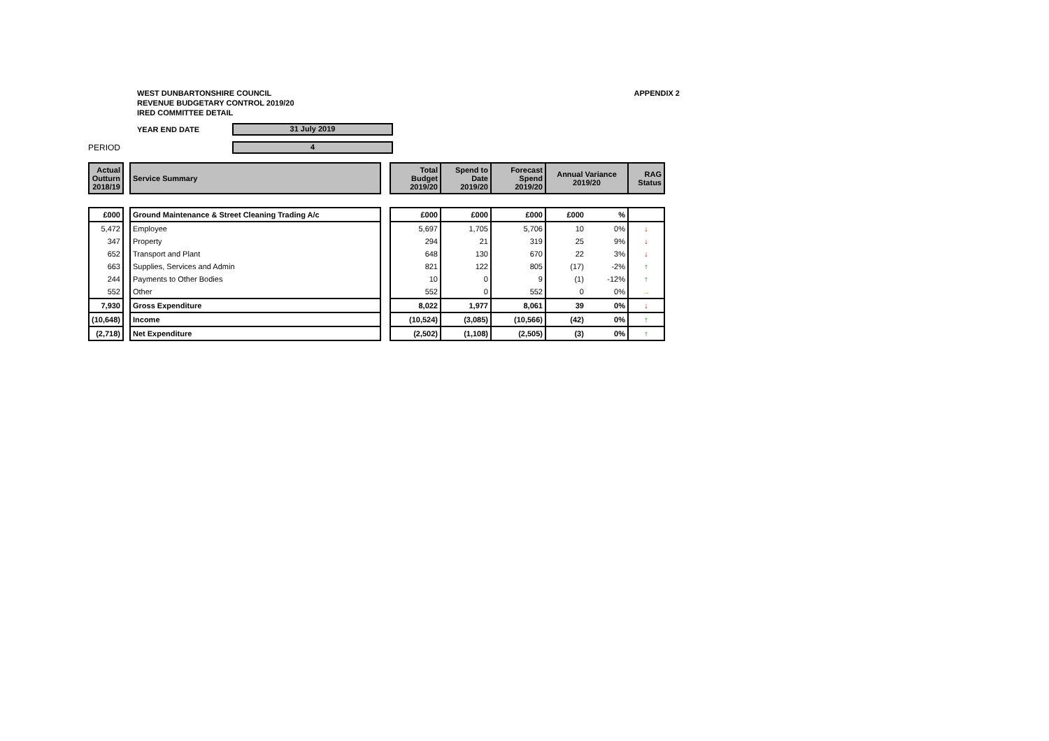WEST DUNBARTONSHIRE COUNCIL
REVENUE BUDGETARY CONTROL 2019/20
IRED COMMITTEE DETAIL
APPENDIX 2
YEAR END DATE
31 July 2019
PERIOD
4
| Actual Outturn 2018/19 | | Service Summary | | Total Budget 2019/20 | Spend to Date 2019/20 | Forecast Spend 2019/20 | Annual Variance 2019/20 | | RAG Status |
| £000 | | Ground Maintenance & Street Cleaning Trading A/c | | £000 | £000 | £000 | £000 | % | |
| 5,472 | | Employee | | 5,697 | 1,705 | 5,706 | 10 | 0% | ↓ |
| 347 | | Property | | 294 | 21 | 319 | 25 | 9% | ↓ |
| 652 | | Transport and Plant | | 648 | 130 | 670 | 22 | 3% | ↓ |
| 663 | | Supplies, Services and Admin | | 821 | 122 | 805 | (17) | -2% | ↑ |
| 244 | | Payments to Other Bodies | | 10 | 0 | 9 | (1) | -12% | ↑ |
| 552 | | Other | | 552 | 0 | 552 | 0 | 0% | → |
| 7,930 | | Gross Expenditure | | 8,022 | 1,977 | 8,061 | 39 | 0% | ↓ |
| (10,648) | | Income | | (10,524) | (3,085) | (10,566) | (42) | 0% | ↑ |
| (2,718) | | Net Expenditure | | (2,502) | (1,108) | (2,505) | (3) | 0% | ↑ |